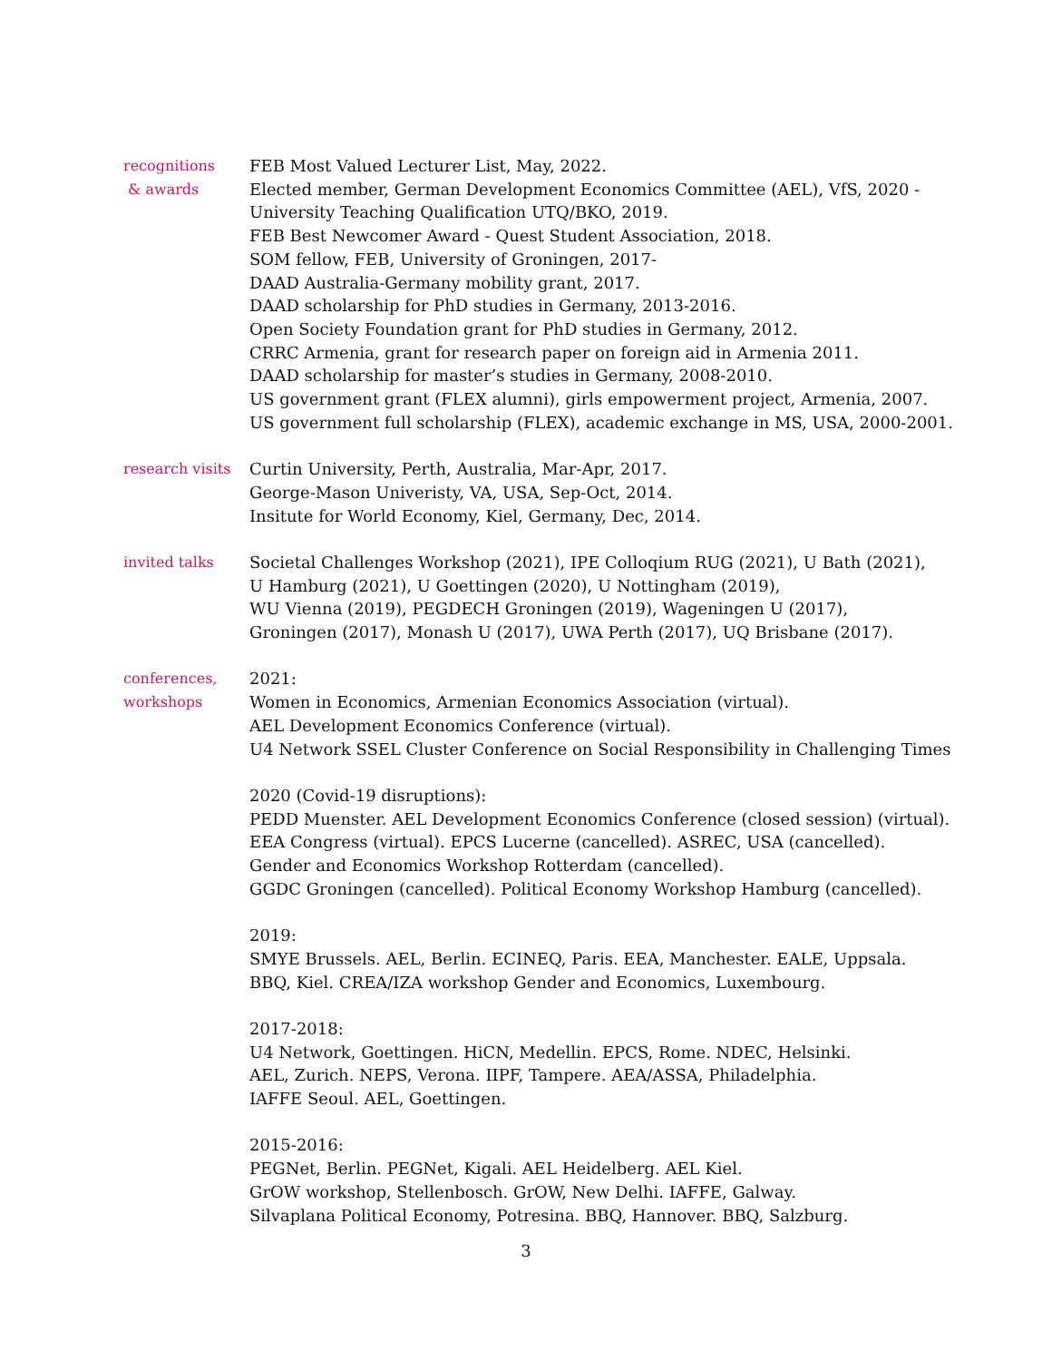recognitions
& awards
FEB Most Valued Lecturer List, May, 2022.
Elected member, German Development Economics Committee (AEL), VfS, 2020 -
University Teaching Qualification UTQ/BKO, 2019.
FEB Best Newcomer Award - Quest Student Association, 2018.
SOM fellow, FEB, University of Groningen, 2017-
DAAD Australia-Germany mobility grant, 2017.
DAAD scholarship for PhD studies in Germany, 2013-2016.
Open Society Foundation grant for PhD studies in Germany, 2012.
CRRC Armenia, grant for research paper on foreign aid in Armenia 2011.
DAAD scholarship for master’s studies in Germany, 2008-2010.
US government grant (FLEX alumni), girls empowerment project, Armenia, 2007.
US government full scholarship (FLEX), academic exchange in MS, USA, 2000-2001.
research visits
Curtin University, Perth, Australia, Mar-Apr, 2017.
George-Mason Univeristy, VA, USA, Sep-Oct, 2014.
Insitute for World Economy, Kiel, Germany, Dec, 2014.
invited talks Societal Challenges Workshop (2021), IPE Colloqium RUG (2021), U Bath (2021),
U Hamburg (2021), U Goettingen (2020), U Nottingham (2019),
WU Vienna (2019), PEGDECH Groningen (2019), Wageningen U (2017),
Groningen (2017), Monash U (2017), UWA Perth (2017), UQ Brisbane (2017).
conferences,
workshops
2021:
Women in Economics, Armenian Economics Association (virtual).
AEL Development Economics Conference (virtual).
U4 Network SSEL Cluster Conference on Social Responsibility in Challenging Times
2020 (Covid-19 disruptions):
PEDD Muenster. AEL Development Economics Conference (closed session) (virtual).
EEA Congress (virtual). EPCS Lucerne (cancelled). ASREC, USA (cancelled).
Gender and Economics Workshop Rotterdam (cancelled).
GGDC Groningen (cancelled). Political Economy Workshop Hamburg (cancelled).
2019:
SMYE Brussels. AEL, Berlin. ECINEQ, Paris. EEA, Manchester. EALE, Uppsala.
BBQ, Kiel. CREA/IZA workshop Gender and Economics, Luxembourg.
2017-2018:
U4 Network, Goettingen. HiCN, Medellin. EPCS, Rome. NDEC, Helsinki.
AEL, Zurich. NEPS, Verona. IIPF, Tampere. AEA/ASSA, Philadelphia.
IAFFE Seoul. AEL, Goettingen.
2015-2016:
PEGNet, Berlin. PEGNet, Kigali. AEL Heidelberg. AEL Kiel.
GrOW workshop, Stellenbosch. GrOW, New Delhi. IAFFE, Galway.
Silvaplana Political Economy, Potresina. BBQ, Hannover. BBQ, Salzburg.
3